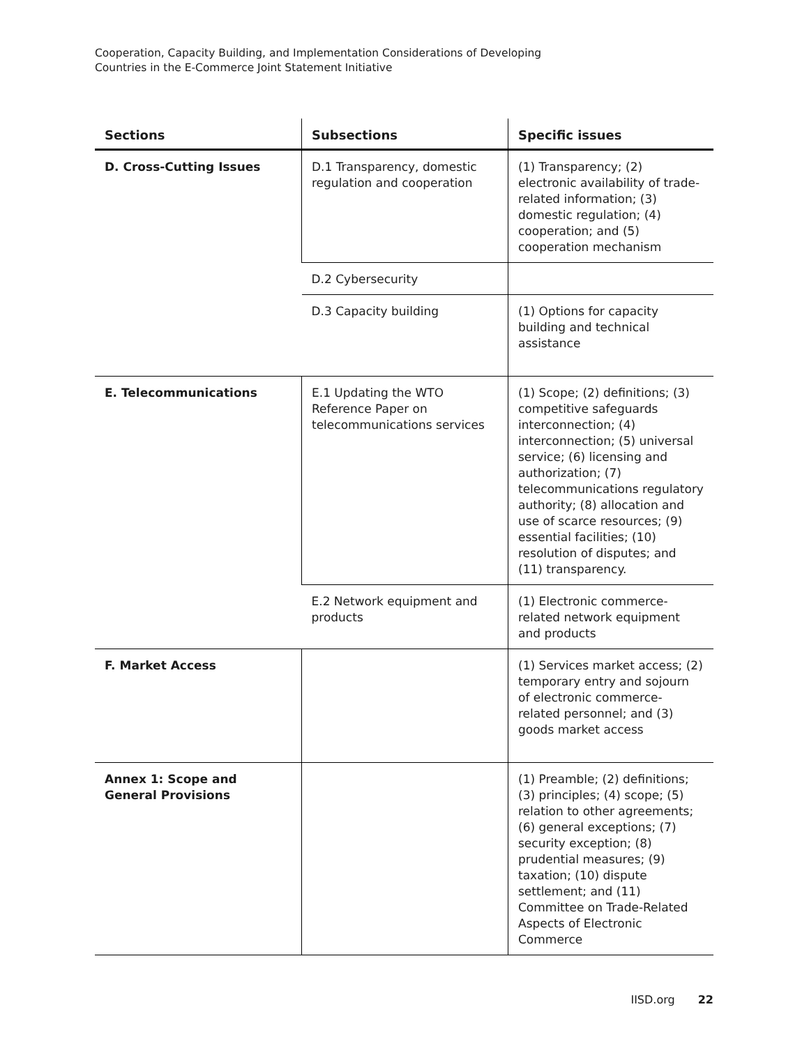Cooperation, Capacity Building, and Implementation Considerations of Developing
Countries in the E-Commerce Joint Statement Initiative
| Sections | Subsections | Specific issues |
| --- | --- | --- |
| D. Cross-Cutting Issues | D.1 Transparency, domestic regulation and cooperation | (1) Transparency; (2) electronic availability of trade-related information; (3) domestic regulation; (4) cooperation; and (5) cooperation mechanism |
| | D.2 Cybersecurity | |
| | D.3 Capacity building | (1) Options for capacity building and technical assistance |
| E. Telecommunications | E.1 Updating the WTO Reference Paper on telecommunications services | (1) Scope; (2) definitions; (3) competitive safeguards interconnection; (4) interconnection; (5) universal service; (6) licensing and authorization; (7) telecommunications regulatory authority; (8) allocation and use of scarce resources; (9) essential facilities; (10) resolution of disputes; and (11) transparency. |
| | E.2 Network equipment and products | (1) Electronic commerce-related network equipment and products |
| F. Market Access | | (1) Services market access; (2) temporary entry and sojourn of electronic commerce-related personnel; and (3) goods market access |
| Annex 1: Scope and General Provisions | | (1) Preamble; (2) definitions; (3) principles; (4) scope; (5) relation to other agreements; (6) general exceptions; (7) security exception; (8) prudential measures; (9) taxation; (10) dispute settlement; and (11) Committee on Trade-Related Aspects of Electronic Commerce |
IISD.org 22